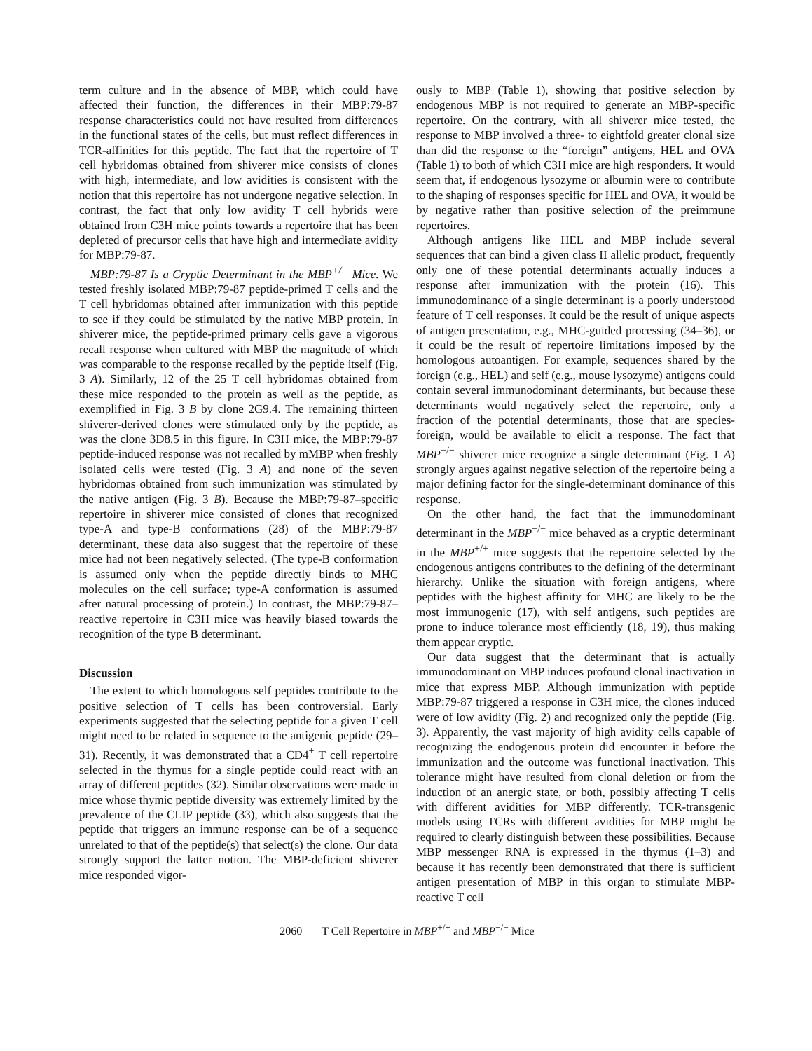term culture and in the absence of MBP, which could have affected their function, the differences in their MBP:79-87 response characteristics could not have resulted from differences in the functional states of the cells, but must reflect differences in TCR-affinities for this peptide. The fact that the repertoire of T cell hybridomas obtained from shiverer mice consists of clones with high, intermediate, and low avidities is consistent with the notion that this repertoire has not undergone negative selection. In contrast, the fact that only low avidity T cell hybrids were obtained from C3H mice points towards a repertoire that has been depleted of precursor cells that have high and intermediate avidity for MBP:79-87.
MBP:79-87 Is a Cryptic Determinant in the MBP<sup>+/+</sup> Mice. We tested freshly isolated MBP:79-87 peptide-primed T cells and the T cell hybridomas obtained after immunization with this peptide to see if they could be stimulated by the native MBP protein. In shiverer mice, the peptide-primed primary cells gave a vigorous recall response when cultured with MBP the magnitude of which was comparable to the response recalled by the peptide itself (Fig. 3 A). Similarly, 12 of the 25 T cell hybridomas obtained from these mice responded to the protein as well as the peptide, as exemplified in Fig. 3 B by clone 2G9.4. The remaining thirteen shiverer-derived clones were stimulated only by the peptide, as was the clone 3D8.5 in this figure. In C3H mice, the MBP:79-87 peptide-induced response was not recalled by mMBP when freshly isolated cells were tested (Fig. 3 A) and none of the seven hybridomas obtained from such immunization was stimulated by the native antigen (Fig. 3 B). Because the MBP:79-87–specific repertoire in shiverer mice consisted of clones that recognized type-A and type-B conformations (28) of the MBP:79-87 determinant, these data also suggest that the repertoire of these mice had not been negatively selected. (The type-B conformation is assumed only when the peptide directly binds to MHC molecules on the cell surface; type-A conformation is assumed after natural processing of protein.) In contrast, the MBP:79-87–reactive repertoire in C3H mice was heavily biased towards the recognition of the type B determinant.
Discussion
The extent to which homologous self peptides contribute to the positive selection of T cells has been controversial. Early experiments suggested that the selecting peptide for a given T cell might need to be related in sequence to the antigenic peptide (29–31). Recently, it was demonstrated that a CD4<sup>+</sup> T cell repertoire selected in the thymus for a single peptide could react with an array of different peptides (32). Similar observations were made in mice whose thymic peptide diversity was extremely limited by the prevalence of the CLIP peptide (33), which also suggests that the peptide that triggers an immune response can be of a sequence unrelated to that of the peptide(s) that select(s) the clone. Our data strongly support the latter notion. The MBP-deficient shiverer mice responded vigor-
ously to MBP (Table 1), showing that positive selection by endogenous MBP is not required to generate an MBP-specific repertoire. On the contrary, with all shiverer mice tested, the response to MBP involved a three- to eightfold greater clonal size than did the response to the “foreign” antigens, HEL and OVA (Table 1) to both of which C3H mice are high responders. It would seem that, if endogenous lysozyme or albumin were to contribute to the shaping of responses specific for HEL and OVA, it would be by negative rather than positive selection of the preimmune repertoires.
Although antigens like HEL and MBP include several sequences that can bind a given class II allelic product, frequently only one of these potential determinants actually induces a response after immunization with the protein (16). This immunodominance of a single determinant is a poorly understood feature of T cell responses. It could be the result of unique aspects of antigen presentation, e.g., MHC-guided processing (34–36), or it could be the result of repertoire limitations imposed by the homologous autoantigen. For example, sequences shared by the foreign (e.g., HEL) and self (e.g., mouse lysozyme) antigens could contain several immunodominant determinants, but because these determinants would negatively select the repertoire, only a fraction of the potential determinants, those that are species-foreign, would be available to elicit a response. The fact that MBP<sup>−/−</sup> shiverer mice recognize a single determinant (Fig. 1 A) strongly argues against negative selection of the repertoire being a major defining factor for the single-determinant dominance of this response.
On the other hand, the fact that the immunodominant determinant in the MBP<sup>−/−</sup> mice behaved as a cryptic determinant in the MBP<sup>+/+</sup> mice suggests that the repertoire selected by the endogenous antigens contributes to the defining of the determinant hierarchy. Unlike the situation with foreign antigens, where peptides with the highest affinity for MHC are likely to be the most immunogenic (17), with self antigens, such peptides are prone to induce tolerance most efficiently (18, 19), thus making them appear cryptic.
Our data suggest that the determinant that is actually immunodominant on MBP induces profound clonal inactivation in mice that express MBP. Although immunization with peptide MBP:79-87 triggered a response in C3H mice, the clones induced were of low avidity (Fig. 2) and recognized only the peptide (Fig. 3). Apparently, the vast majority of high avidity cells capable of recognizing the endogenous protein did encounter it before the immunization and the outcome was functional inactivation. This tolerance might have resulted from clonal deletion or from the induction of an anergic state, or both, possibly affecting T cells with different avidities for MBP differently. TCR-transgenic models using TCRs with different avidities for MBP might be required to clearly distinguish between these possibilities. Because MBP messenger RNA is expressed in the thymus (1–3) and because it has recently been demonstrated that there is sufficient antigen presentation of MBP in this organ to stimulate MBP-reactive T cell
2060 T Cell Repertoire in MBP<sup>+/+</sup> and MBP<sup>−/−</sup> Mice